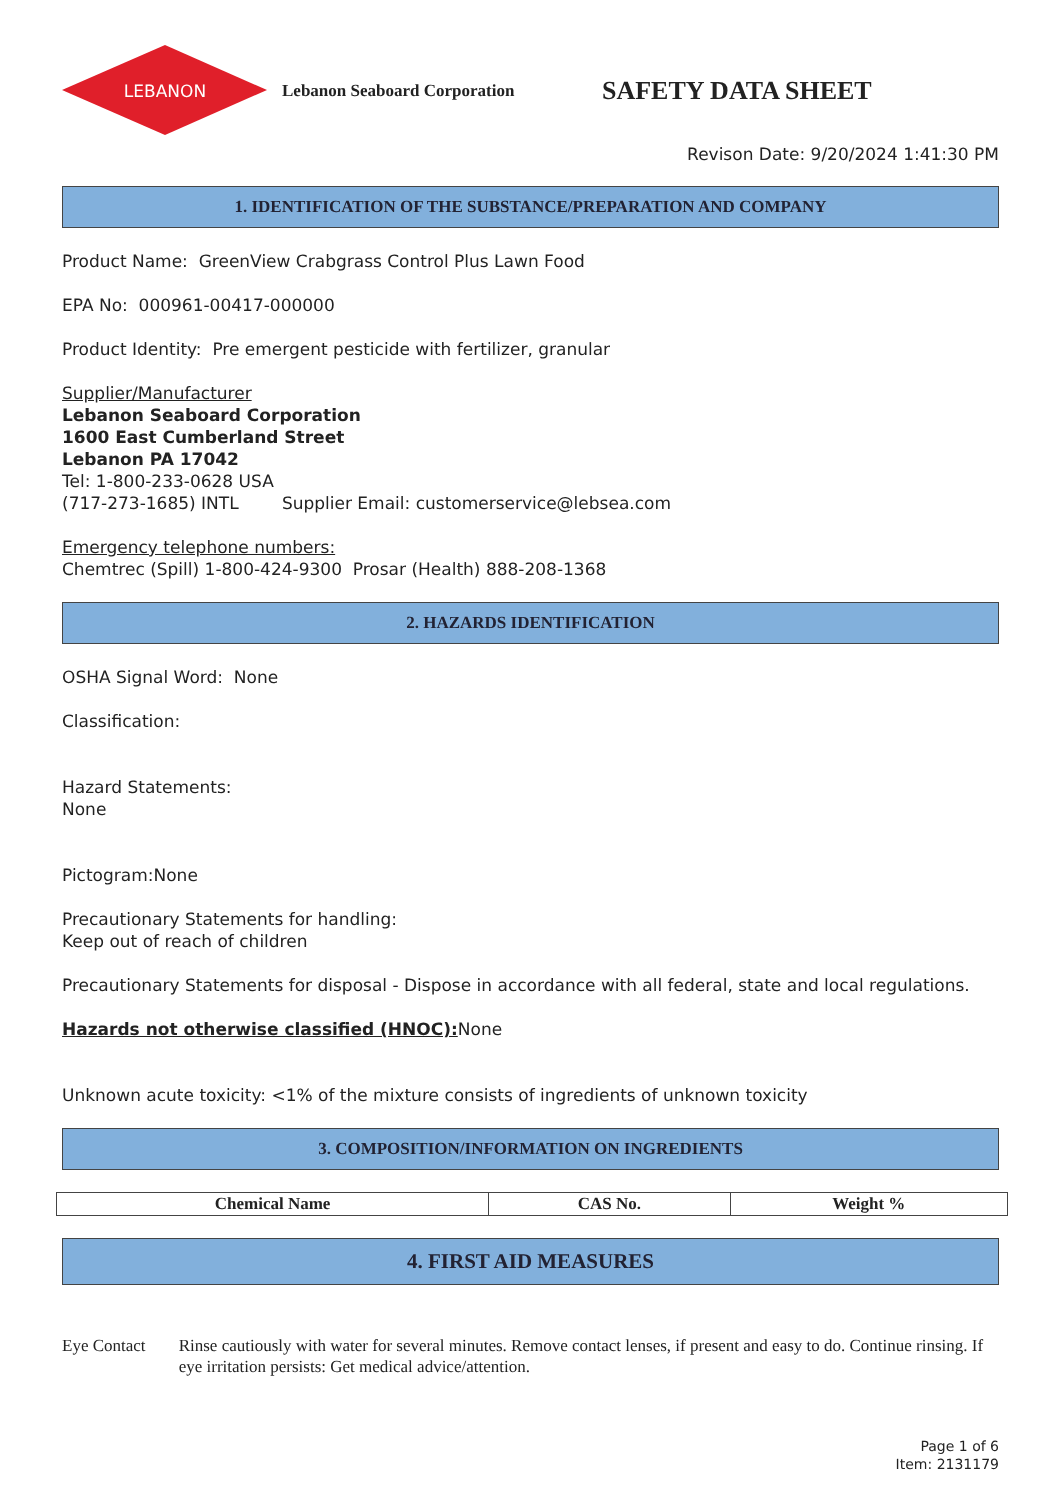LEBANON
Lebanon Seaboard Corporation
SAFETY DATA SHEET
Revison Date: 9/20/2024 1:41:30 PM
1. IDENTIFICATION OF THE SUBSTANCE/PREPARATION AND COMPANY
Product Name: GreenView Crabgrass Control Plus Lawn Food
EPA No: 000961-00417-000000
Product Identity: Pre emergent pesticide with fertilizer, granular
Supplier/Manufacturer
Lebanon Seaboard Corporation
1600 East Cumberland Street
Lebanon PA 17042
Tel: 1-800-233-0628 USA
(717-273-1685) INTL Supplier Email: customerservice@lebsea.com
Emergency telephone numbers:
Chemtrec (Spill) 1-800-424-9300 Prosar (Health) 888-208-1368
2. HAZARDS IDENTIFICATION
OSHA Signal Word: None
Classification:
Hazard Statements:
None
Pictogram:None
Precautionary Statements for handling:
Keep out of reach of children
Precautionary Statements for disposal - Dispose in accordance with all federal, state and local regulations.
Hazards not otherwise classified (HNOC): None
Unknown acute toxicity: <1% of the mixture consists of ingredients of unknown toxicity
3. COMPOSITION/INFORMATION ON INGREDIENTS
| Chemical Name | CAS No. | Weight % |
| --- | --- | --- |
4. FIRST AID MEASURES
Eye Contact Rinse cautiously with water for several minutes. Remove contact lenses, if present and easy to do. Continue rinsing. If eye irritation persists: Get medical advice/attention.
Page 1 of 6
Item: 2131179